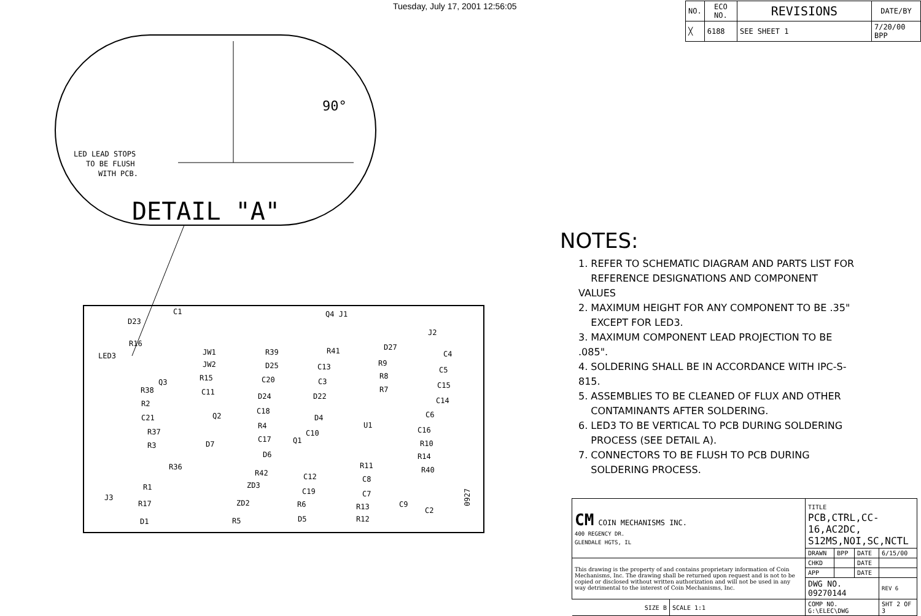Tuesday, July 17, 2001 12:56:05
| NO. | ECO NO. | REVISIONS | DATE/BY |
| --- | --- | --- | --- |
| ╳ | 6188 | SEE SHEET 1 | 7/20/00 BPP |
90°
LED LEAD STOPS
TO BE FLUSH
WITH PCB.
DETAIL "A"
D23
R16
LED3
JW1
JW2
R15
R39
R41
D27
C4
Q4 J1
J2
R38
R2
C21
R37
R3
R36
R1
R17
D1
J3
R5
ZD2
ZD3
R42
D6
C17
R4
C18
D24
C20
D25
C11
D7
Q2
C13
C3
D22
D4
C10
Q1
C12
C19
R6
D5
U1
R11
C8
C7
R13
R12
C9
C2
R9
R8
R7
C5
C15
C14
C6
C16
R10
R14
R40
Q3
C1
0927
NOTES:
1. REFER TO SCHEMATIC DIAGRAM AND PARTS LIST FOR
REFERENCE DESIGNATIONS AND COMPONENT VALUES
2. MAXIMUM HEIGHT FOR ANY COMPONENT TO BE .35"
EXCEPT FOR LED3.
3. MAXIMUM COMPONENT LEAD PROJECTION TO BE .085".
4. SOLDERING SHALL BE IN ACCORDANCE WITH IPC-S-815.
5. ASSEMBLIES TO BE CLEANED OF FLUX AND OTHER
CONTAMINANTS AFTER SOLDERING.
6. LED3 TO BE VERTICAL TO PCB DURING SOLDERING
PROCESS (SEE DETAIL A).
7. CONNECTORS TO BE FLUSH TO PCB DURING
SOLDERING PROCESS.
| CM COIN MECHANISMS INC. 400 REGENCY DR. GLENDALE HGTS, IL | | TITLE PCB,CTRL,CC-16,AC2DC, S12MS,NOI,SC,NCTL | | | | |
| | | DRAWN | BPP | DATE | 6/15/00 | |
| This drawing is the property of and contains proprietary information of Coin Mechanisms, Inc. The drawing shall be returned upon request and is not to be copied or disclosed without written authorization and will not be used in any way detrimental to the interest of Coin Mechanisms, Inc. | | CHKD | | DATE | | |
| | | APP | | DATE | | |
| | | DWG NO. 09270144 | | | | REV 6 |
| SIZE B | SCALE 1:1 | COMP NO. G:\ELEC\DWG | | | SHT 2 OF 3 | |